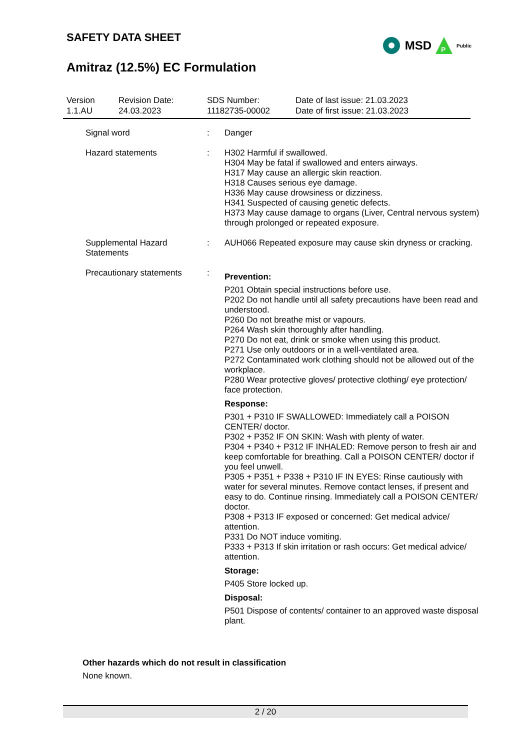SAFETY DATA SHEET
Amitraz (12.5%) EC Formulation
MSD
P
Public
Version
1.1.AU
Revision Date:
24.03.2023
SDS Number:
11182735-00002
Date of last issue: 21.03.2023
Date of first issue: 21.03.2023
Signal word : Danger
Hazard statements : H302 Harmful if swallowed.
H304 May be fatal if swallowed and enters airways.
H317 May cause an allergic skin reaction.
H318 Causes serious eye damage.
H336 May cause drowsiness or dizziness.
H341 Suspected of causing genetic defects.
H373 May cause damage to organs (Liver, Central nervous system) through prolonged or repeated exposure.
Supplemental Hazard Statements
: AUH066 Repeated exposure may cause skin dryness or cracking.
Precautionary statements
:
Prevention:
P201 Obtain special instructions before use.
P202 Do not handle until all safety precautions have been read and understood.
P260 Do not breathe mist or vapours.
P264 Wash skin thoroughly after handling.
P270 Do not eat, drink or smoke when using this product.
P271 Use only outdoors or in a well-ventilated area.
P272 Contaminated work clothing should not be allowed out of the workplace.
P280 Wear protective gloves/ protective clothing/ eye protection/ face protection.
Response:
P301 + P310 IF SWALLOWED: Immediately call a POISON CENTER/ doctor.
P302 + P352 IF ON SKIN: Wash with plenty of water.
P304 + P340 + P312 IF INHALED: Remove person to fresh air and keep comfortable for breathing. Call a POISON CENTER/ doctor if you feel unwell.
P305 + P351 + P338 + P310 IF IN EYES: Rinse cautiously with water for several minutes. Remove contact lenses, if present and easy to do. Continue rinsing. Immediately call a POISON CENTER/ doctor.
P308 + P313 IF exposed or concerned: Get medical advice/ attention.
P331 Do NOT induce vomiting.
P333 + P313 If skin irritation or rash occurs: Get medical advice/ attention.
Storage:
P405 Store locked up.
Disposal:
P501 Dispose of contents/ container to an approved waste disposal plant.
Other hazards which do not result in classification
None known.
2 / 20